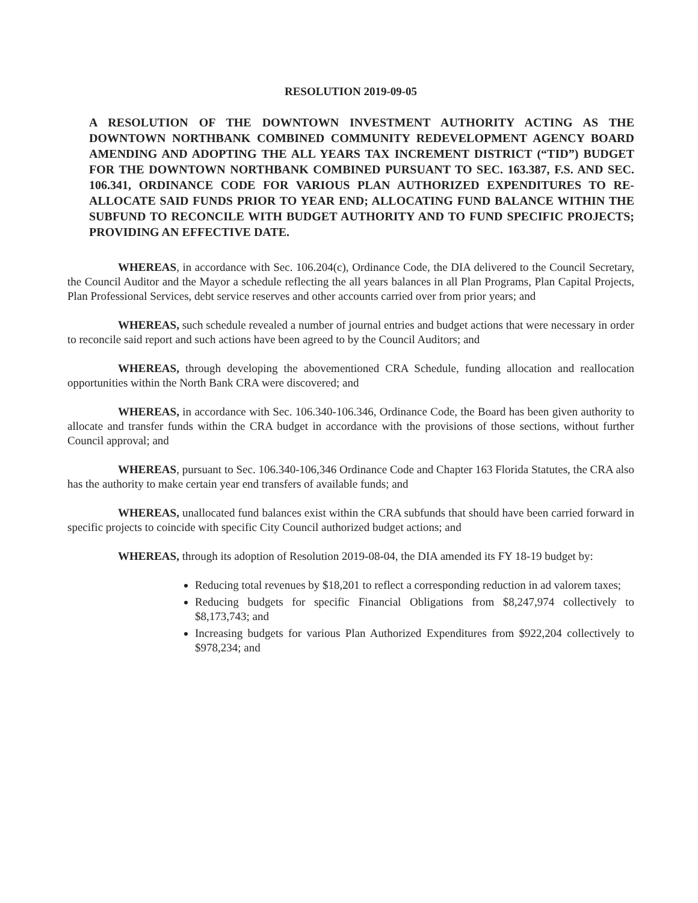RESOLUTION 2019-09-05
A RESOLUTION OF THE DOWNTOWN INVESTMENT AUTHORITY ACTING AS THE DOWNTOWN NORTHBANK COMBINED COMMUNITY REDEVELOPMENT AGENCY BOARD AMENDING AND ADOPTING THE ALL YEARS TAX INCREMENT DISTRICT (“TID”) BUDGET FOR THE DOWNTOWN NORTHBANK COMBINED PURSUANT TO SEC. 163.387, F.S. AND SEC. 106.341, ORDINANCE CODE FOR VARIOUS PLAN AUTHORIZED EXPENDITURES TO RE-ALLOCATE SAID FUNDS PRIOR TO YEAR END; ALLOCATING FUND BALANCE WITHIN THE SUBFUND TO RECONCILE WITH BUDGET AUTHORITY AND TO FUND SPECIFIC PROJECTS; PROVIDING AN EFFECTIVE DATE.
WHEREAS, in accordance with Sec. 106.204(c), Ordinance Code, the DIA delivered to the Council Secretary, the Council Auditor and the Mayor a schedule reflecting the all years balances in all Plan Programs, Plan Capital Projects, Plan Professional Services, debt service reserves and other accounts carried over from prior years; and
WHEREAS, such schedule revealed a number of journal entries and budget actions that were necessary in order to reconcile said report and such actions have been agreed to by the Council Auditors; and
WHEREAS, through developing the abovementioned CRA Schedule, funding allocation and reallocation opportunities within the North Bank CRA were discovered; and
WHEREAS, in accordance with Sec. 106.340-106.346, Ordinance Code, the Board has been given authority to allocate and transfer funds within the CRA budget in accordance with the provisions of those sections, without further Council approval; and
WHEREAS, pursuant to Sec. 106.340-106,346 Ordinance Code and Chapter 163 Florida Statutes, the CRA also has the authority to make certain year end transfers of available funds; and
WHEREAS, unallocated fund balances exist within the CRA subfunds that should have been carried forward in specific projects to coincide with specific City Council authorized budget actions; and
WHEREAS, through its adoption of Resolution 2019-08-04, the DIA amended its FY 18-19 budget by:
Reducing total revenues by $18,201 to reflect a corresponding reduction in ad valorem taxes;
Reducing budgets for specific Financial Obligations from $8,247,974 collectively to $8,173,743; and
Increasing budgets for various Plan Authorized Expenditures from $922,204 collectively to $978,234; and